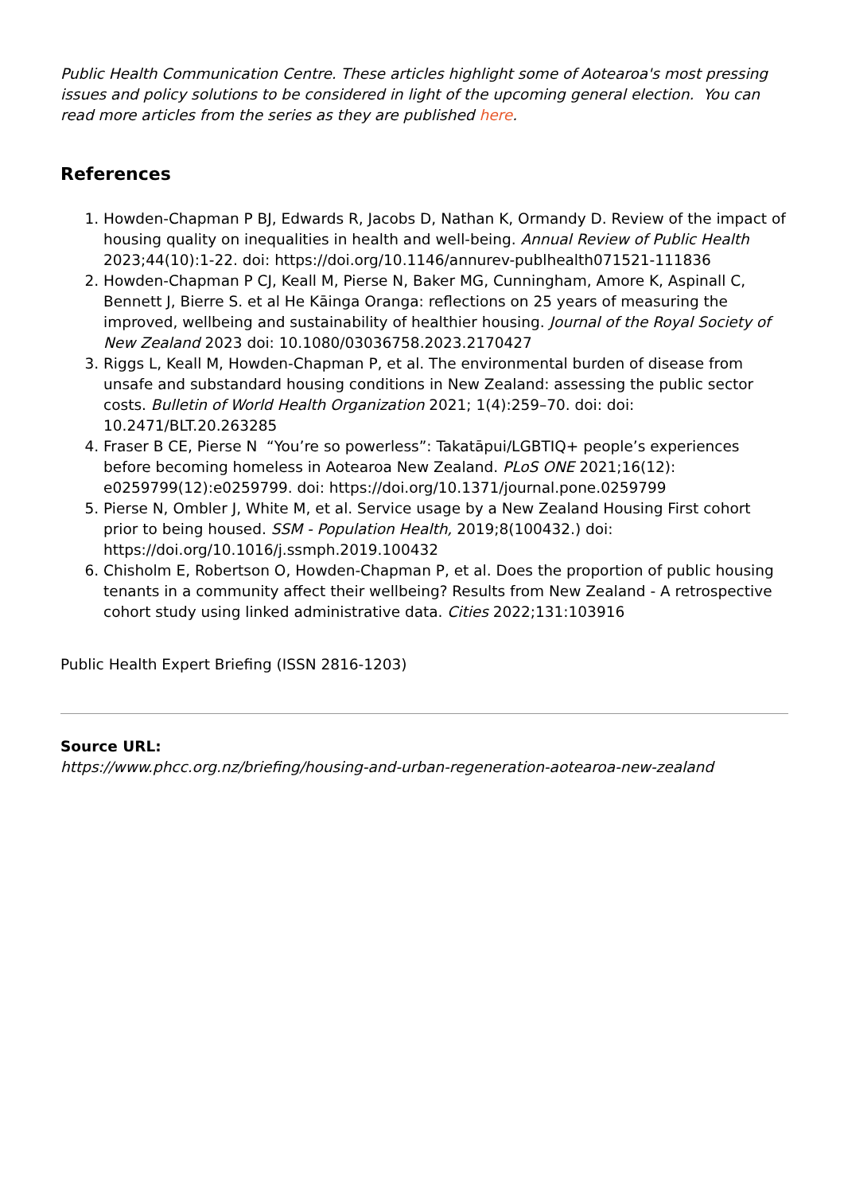Public Health Communication Centre. These articles highlight some of Aotearoa's most pressing issues and policy solutions to be considered in light of the upcoming general election. You can read more articles from the series as they are published here.
References
1. Howden-Chapman P BJ, Edwards R, Jacobs D, Nathan K, Ormandy D. Review of the impact of housing quality on inequalities in health and well-being. Annual Review of Public Health 2023;44(10):1-22. doi: https://doi.org/10.1146/annurev-publhealth071521-111836
2. Howden-Chapman P CJ, Keall M, Pierse N, Baker MG, Cunningham, Amore K, Aspinall C, Bennett J, Bierre S. et al He Kāinga Oranga: reflections on 25 years of measuring the improved, wellbeing and sustainability of healthier housing. Journal of the Royal Society of New Zealand 2023 doi: 10.1080/03036758.2023.2170427
3. Riggs L, Keall M, Howden-Chapman P, et al. The environmental burden of disease from unsafe and substandard housing conditions in New Zealand: assessing the public sector costs. Bulletin of World Health Organization 2021; 1(4):259–70. doi: doi: 10.2471/BLT.20.263285
4. Fraser B CE, Pierse N “You’re so powerless”: Takatāpui/LGBTIQ+ people’s experiences before becoming homeless in Aotearoa New Zealand. PLoS ONE 2021;16(12): e0259799(12):e0259799. doi: https://doi.org/10.1371/journal.pone.0259799
5. Pierse N, Ombler J, White M, et al. Service usage by a New Zealand Housing First cohort prior to being housed. SSM - Population Health, 2019;8(100432.) doi: https://doi.org/10.1016/j.ssmph.2019.100432
6. Chisholm E, Robertson O, Howden-Chapman P, et al. Does the proportion of public housing tenants in a community affect their wellbeing? Results from New Zealand - A retrospective cohort study using linked administrative data. Cities 2022;131:103916
Public Health Expert Briefing (ISSN 2816-1203)
Source URL:
https://www.phcc.org.nz/briefing/housing-and-urban-regeneration-aotearoa-new-zealand